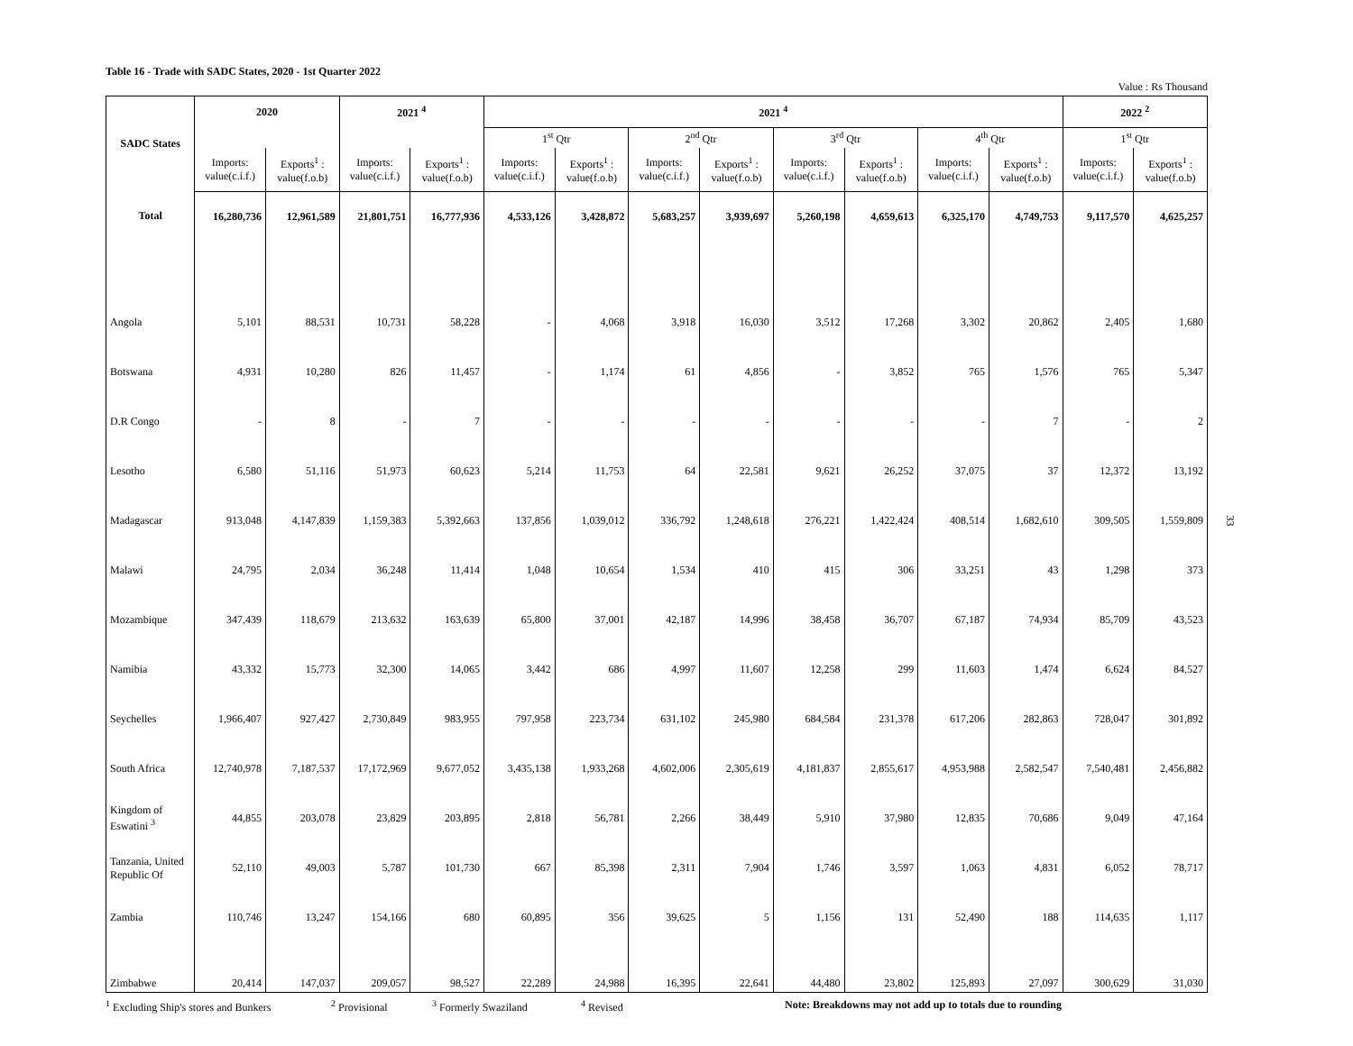Table 16 - Trade with SADC States, 2020 - 1st Quarter 2022
Value : Rs Thousand
| SADC States | 2020 | | 2021 <sup>4</sup> | | 2021 <sup>4</sup> | | | | | | | | 2022 <sup>2</sup> | |
| --- | --- | --- | --- | --- | --- | --- | --- | --- | --- | --- | --- | --- | --- | --- |
| | | | | | 1<sup>st</sup> Qtr | | 2<sup>nd</sup> Qtr | | 3<sup>rd</sup> Qtr | | 4<sup>th</sup> Qtr | | 1<sup>st</sup> Qtr | |
| | Imports: value(c.i.f.) | Exports<sup>1</sup> : value(f.o.b) | Imports: value(c.i.f.) | Exports<sup>1</sup> : value(f.o.b) | Imports: value(c.i.f.) | Exports<sup>1</sup> : value(f.o.b) | Imports: value(c.i.f.) | Exports<sup>1</sup> : value(f.o.b) | Imports: value(c.i.f.) | Exports<sup>1</sup> : value(f.o.b) | Imports: value(c.i.f.) | Exports<sup>1</sup> : value(f.o.b) | Imports: value(c.i.f.) | Exports<sup>1</sup> : value(f.o.b) |
| Total | 16,280,736 | 12,961,589 | 21,801,751 | 16,777,936 | 4,533,126 | 3,428,872 | 5,683,257 | 3,939,697 | 5,260,198 | 4,659,613 | 6,325,170 | 4,749,753 | 9,117,570 | 4,625,257 |
| Angola | 5,101 | 88,531 | 10,731 | 58,228 | - | 4,068 | 3,918 | 16,030 | 3,512 | 17,268 | 3,302 | 20,862 | 2,405 | 1,680 |
| Botswana | 4,931 | 10,280 | 826 | 11,457 | - | 1,174 | 61 | 4,856 | - | 3,852 | 765 | 1,576 | 765 | 5,347 |
| D.R Congo | - | 8 | - | 7 | - | - | - | - | - | - | - | 7 | - | 2 |
| Lesotho | 6,580 | 51,116 | 51,973 | 60,623 | 5,214 | 11,753 | 64 | 22,581 | 9,621 | 26,252 | 37,075 | 37 | 12,372 | 13,192 |
| Madagascar | 913,048 | 4,147,839 | 1,159,383 | 5,392,663 | 137,856 | 1,039,012 | 336,792 | 1,248,618 | 276,221 | 1,422,424 | 408,514 | 1,682,610 | 309,505 | 1,559,809 |
| Malawi | 24,795 | 2,034 | 36,248 | 11,414 | 1,048 | 10,654 | 1,534 | 410 | 415 | 306 | 33,251 | 43 | 1,298 | 373 |
| Mozambique | 347,439 | 118,679 | 213,632 | 163,639 | 65,800 | 37,001 | 42,187 | 14,996 | 38,458 | 36,707 | 67,187 | 74,934 | 85,709 | 43,523 |
| Namibia | 43,332 | 15,773 | 32,300 | 14,065 | 3,442 | 686 | 4,997 | 11,607 | 12,258 | 299 | 11,603 | 1,474 | 6,624 | 84,527 |
| Seychelles | 1,966,407 | 927,427 | 2,730,849 | 983,955 | 797,958 | 223,734 | 631,102 | 245,980 | 684,584 | 231,378 | 617,206 | 282,863 | 728,047 | 301,892 |
| South Africa | 12,740,978 | 7,187,537 | 17,172,969 | 9,677,052 | 3,435,138 | 1,933,268 | 4,602,006 | 2,305,619 | 4,181,837 | 2,855,617 | 4,953,988 | 2,582,547 | 7,540,481 | 2,456,882 |
| Kingdom of Eswatini <sup>3</sup> | 44,855 | 203,078 | 23,829 | 203,895 | 2,818 | 56,781 | 2,266 | 38,449 | 5,910 | 37,980 | 12,835 | 70,686 | 9,049 | 47,164 |
| Tanzania, United Republic Of | 52,110 | 49,003 | 5,787 | 101,730 | 667 | 85,398 | 2,311 | 7,904 | 1,746 | 3,597 | 1,063 | 4,831 | 6,052 | 78,717 |
| Zambia | 110,746 | 13,247 | 154,166 | 680 | 60,895 | 356 | 39,625 | 5 | 1,156 | 131 | 52,490 | 188 | 114,635 | 1,117 |
| Zimbabwe | 20,414 | 147,037 | 209,057 | 98,527 | 22,289 | 24,988 | 16,395 | 22,641 | 44,480 | 23,802 | 125,893 | 27,097 | 300,629 | 31,030 |
<sup>1</sup> Excluding Ship's stores and Bunkers <sup>2</sup> Provisional <sup>3</sup> Formerly Swaziland <sup>4</sup> Revised Note: Breakdowns may not add up to totals due to rounding
33